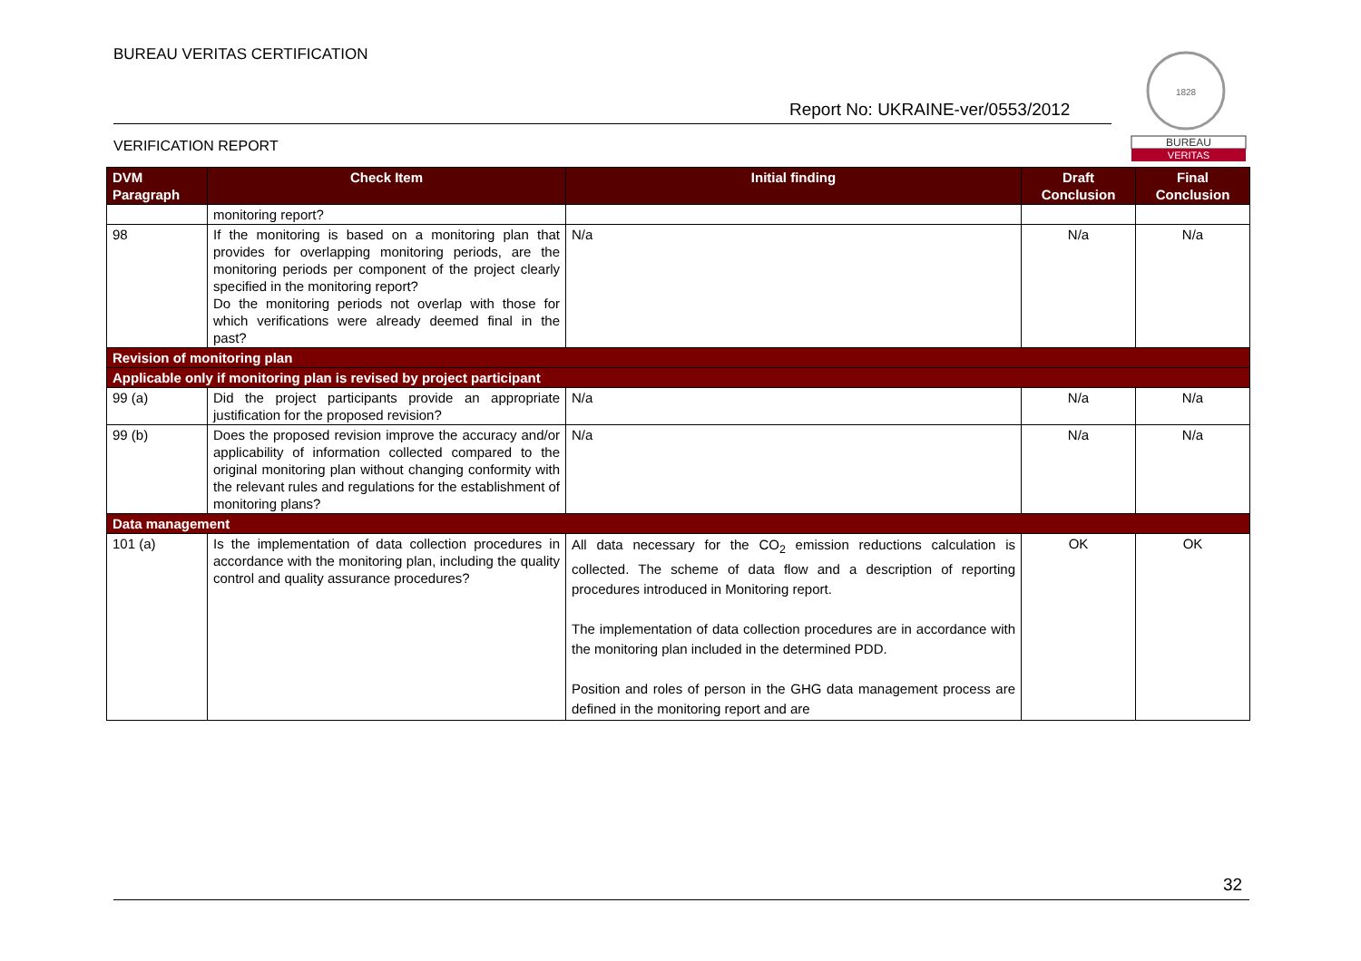BUREAU VERITAS CERTIFICATION
Report No: UKRAINE-ver/0553/2012
VERIFICATION REPORT
1828
BUREAU
VERITAS
| DVM Paragraph | Check Item | Initial finding | Draft Conclusion | Final Conclusion |
| --- | --- | --- | --- | --- |
| | monitoring report? | | | |
| 98 | If the monitoring is based on a monitoring plan that provides for overlapping monitoring periods, are the monitoring periods per component of the project clearly specified in the monitoring report? Do the monitoring periods not overlap with those for which verifications were already deemed final in the past? | N/a | N/a | N/a |
| Revision of monitoring plan | | | | |
| Applicable only if monitoring plan is revised by project participant | | | | |
| 99 (a) | Did the project participants provide an appropriate justification for the proposed revision? | N/a | N/a | N/a |
| 99 (b) | Does the proposed revision improve the accuracy and/or applicability of information collected compared to the original monitoring plan without changing conformity with the relevant rules and regulations for the establishment of monitoring plans? | N/a | N/a | N/a |
| Data management | | | | |
| 101 (a) | Is the implementation of data collection procedures in accordance with the monitoring plan, including the quality control and quality assurance procedures? | All data necessary for the CO<sub>2</sub> emission reductions calculation is collected. The scheme of data flow and a description of reporting procedures introduced in Monitoring report. The implementation of data collection procedures are in accordance with the monitoring plan included in the determined PDD. Position and roles of person in the GHG data management process are defined in the monitoring report and are | OK | OK |
32